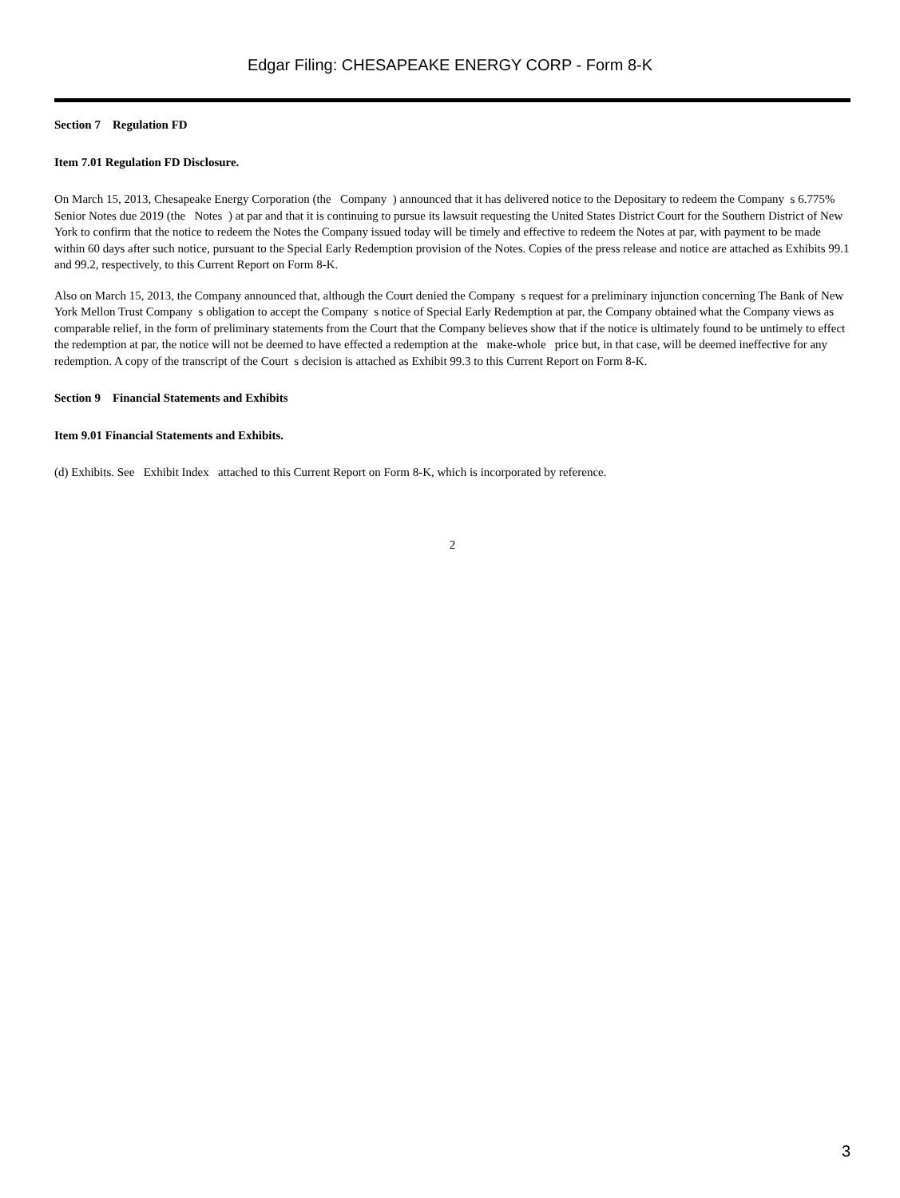Edgar Filing: CHESAPEAKE ENERGY CORP - Form 8-K
Section 7 Regulation FD
Item 7.01 Regulation FD Disclosure.
On March 15, 2013, Chesapeake Energy Corporation (the Company ) announced that it has delivered notice to the Depositary to redeem the Company s 6.775% Senior Notes due 2019 (the Notes ) at par and that it is continuing to pursue its lawsuit requesting the United States District Court for the Southern District of New York to confirm that the notice to redeem the Notes the Company issued today will be timely and effective to redeem the Notes at par, with payment to be made within 60 days after such notice, pursuant to the Special Early Redemption provision of the Notes. Copies of the press release and notice are attached as Exhibits 99.1 and 99.2, respectively, to this Current Report on Form 8-K.
Also on March 15, 2013, the Company announced that, although the Court denied the Company s request for a preliminary injunction concerning The Bank of New York Mellon Trust Company s obligation to accept the Company s notice of Special Early Redemption at par, the Company obtained what the Company views as comparable relief, in the form of preliminary statements from the Court that the Company believes show that if the notice is ultimately found to be untimely to effect the redemption at par, the notice will not be deemed to have effected a redemption at the make-whole price but, in that case, will be deemed ineffective for any redemption. A copy of the transcript of the Court s decision is attached as Exhibit 99.3 to this Current Report on Form 8-K.
Section 9 Financial Statements and Exhibits
Item 9.01 Financial Statements and Exhibits.
(d) Exhibits. See Exhibit Index attached to this Current Report on Form 8-K, which is incorporated by reference.
2
3